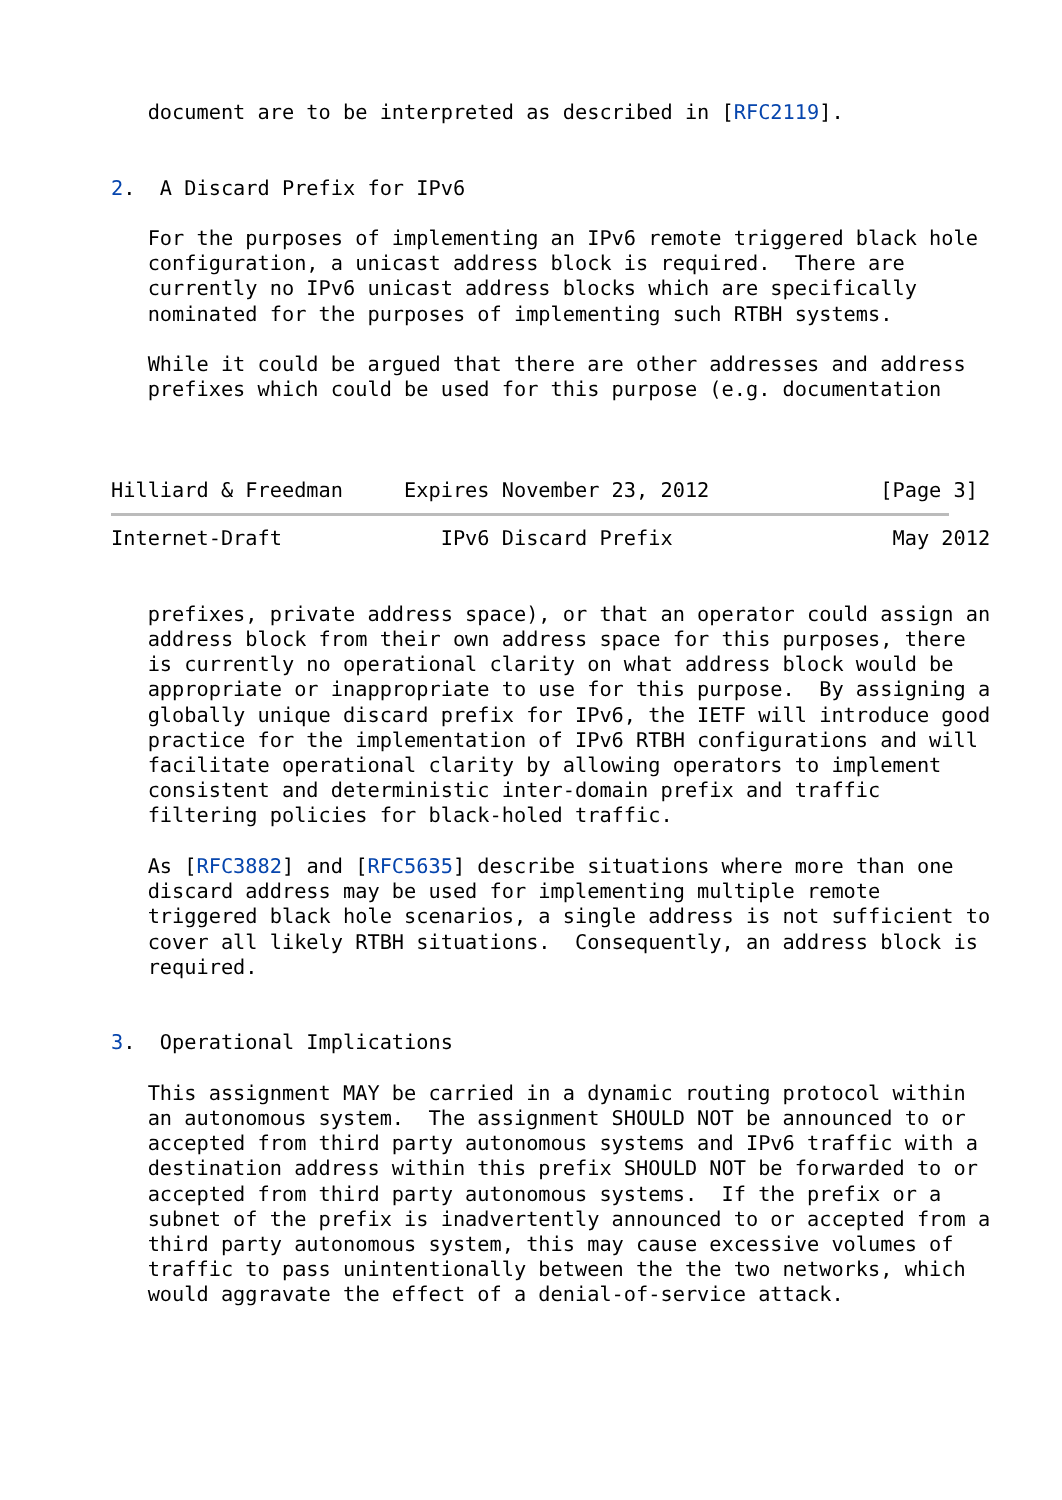document are to be interpreted as described in [RFC2119].


2.  A Discard Prefix for IPv6

   For the purposes of implementing an IPv6 remote triggered black hole
   configuration, a unicast address block is required.  There are
   currently no IPv6 unicast address blocks which are specifically
   nominated for the purposes of implementing such RTBH systems.

   While it could be argued that there are other addresses and address
   prefixes which could be used for this purpose (e.g. documentation



Hilliard & Freedman     Expires November 23, 2012              [Page 3]
Internet-Draft             IPv6 Discard Prefix                  May 2012


   prefixes, private address space), or that an operator could assign an
   address block from their own address space for this purposes, there
   is currently no operational clarity on what address block would be
   appropriate or inappropriate to use for this purpose.  By assigning a
   globally unique discard prefix for IPv6, the IETF will introduce good
   practice for the implementation of IPv6 RTBH configurations and will
   facilitate operational clarity by allowing operators to implement
   consistent and deterministic inter-domain prefix and traffic
   filtering policies for black-holed traffic.

   As [RFC3882] and [RFC5635] describe situations where more than one
   discard address may be used for implementing multiple remote
   triggered black hole scenarios, a single address is not sufficient to
   cover all likely RTBH situations.  Consequently, an address block is
   required.


3.  Operational Implications

   This assignment MAY be carried in a dynamic routing protocol within
   an autonomous system.  The assignment SHOULD NOT be announced to or
   accepted from third party autonomous systems and IPv6 traffic with a
   destination address within this prefix SHOULD NOT be forwarded to or
   accepted from third party autonomous systems.  If the prefix or a
   subnet of the prefix is inadvertently announced to or accepted from a
   third party autonomous system, this may cause excessive volumes of
   traffic to pass unintentionally between the the two networks, which
   would aggravate the effect of a denial-of-service attack.